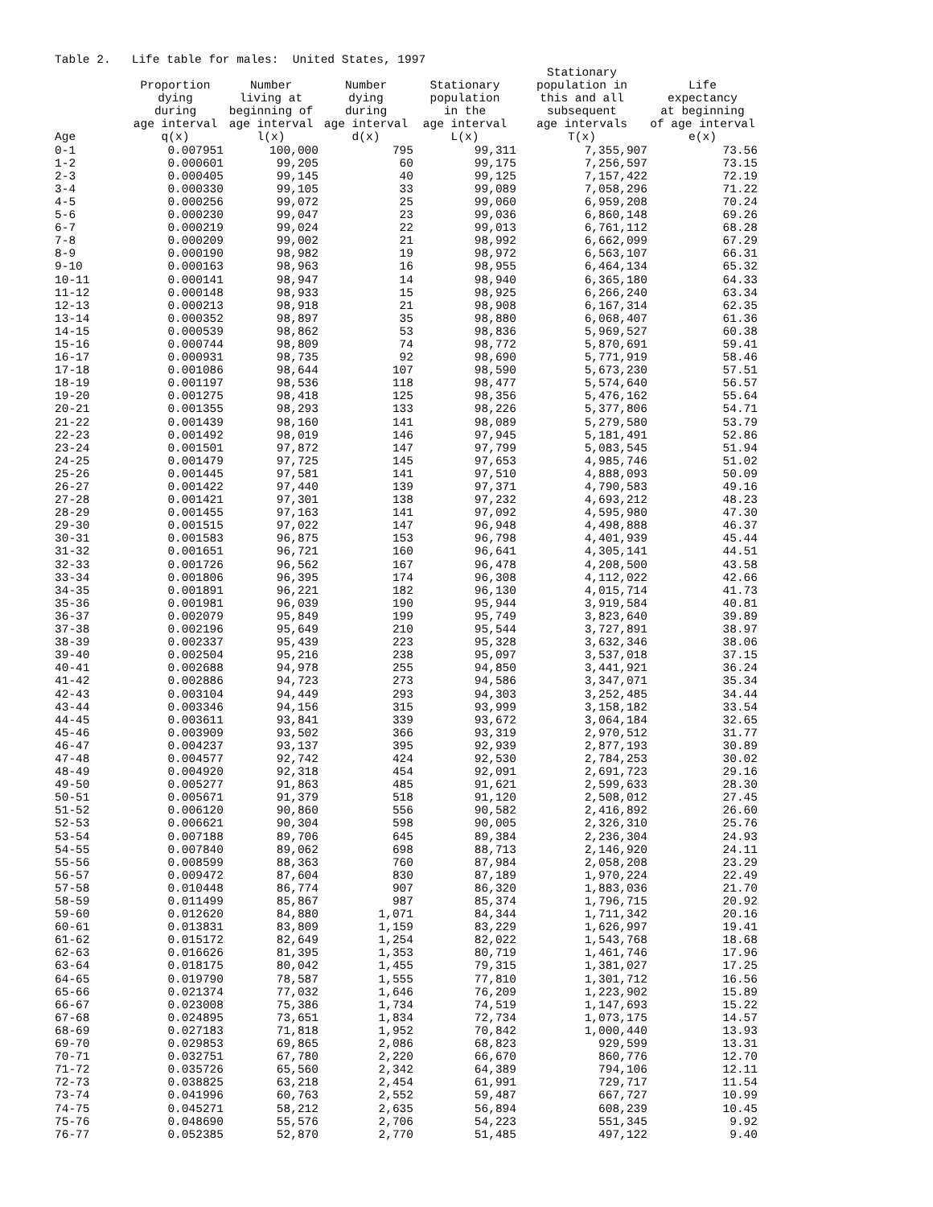Table 2. Life table for males: United States, 1997
| Age | Proportion dying during age interval q(x) | Number living at beginning of age interval l(x) | Number dying during age interval d(x) | Stationary population in the age interval L(x) | Stationary population in this and all subsequent age intervals T(x) | Life expectancy at beginning of age interval e(x) |
| --- | --- | --- | --- | --- | --- | --- |
| 0-1 | 0.007951 | 100,000 | 795 | 99,311 | 7,355,907 | 73.56 |
| 1-2 | 0.000601 | 99,205 | 60 | 99,175 | 7,256,597 | 73.15 |
| 2-3 | 0.000405 | 99,145 | 40 | 99,125 | 7,157,422 | 72.19 |
| 3-4 | 0.000330 | 99,105 | 33 | 99,089 | 7,058,296 | 71.22 |
| 4-5 | 0.000256 | 99,072 | 25 | 99,060 | 6,959,208 | 70.24 |
| 5-6 | 0.000230 | 99,047 | 23 | 99,036 | 6,860,148 | 69.26 |
| 6-7 | 0.000219 | 99,024 | 22 | 99,013 | 6,761,112 | 68.28 |
| 7-8 | 0.000209 | 99,002 | 21 | 98,992 | 6,662,099 | 67.29 |
| 8-9 | 0.000190 | 98,982 | 19 | 98,972 | 6,563,107 | 66.31 |
| 9-10 | 0.000163 | 98,963 | 16 | 98,955 | 6,464,134 | 65.32 |
| 10-11 | 0.000141 | 98,947 | 14 | 98,940 | 6,365,180 | 64.33 |
| 11-12 | 0.000148 | 98,933 | 15 | 98,925 | 6,266,240 | 63.34 |
| 12-13 | 0.000213 | 98,918 | 21 | 98,908 | 6,167,314 | 62.35 |
| 13-14 | 0.000352 | 98,897 | 35 | 98,880 | 6,068,407 | 61.36 |
| 14-15 | 0.000539 | 98,862 | 53 | 98,836 | 5,969,527 | 60.38 |
| 15-16 | 0.000744 | 98,809 | 74 | 98,772 | 5,870,691 | 59.41 |
| 16-17 | 0.000931 | 98,735 | 92 | 98,690 | 5,771,919 | 58.46 |
| 17-18 | 0.001086 | 98,644 | 107 | 98,590 | 5,673,230 | 57.51 |
| 18-19 | 0.001197 | 98,536 | 118 | 98,477 | 5,574,640 | 56.57 |
| 19-20 | 0.001275 | 98,418 | 125 | 98,356 | 5,476,162 | 55.64 |
| 20-21 | 0.001355 | 98,293 | 133 | 98,226 | 5,377,806 | 54.71 |
| 21-22 | 0.001439 | 98,160 | 141 | 98,089 | 5,279,580 | 53.79 |
| 22-23 | 0.001492 | 98,019 | 146 | 97,945 | 5,181,491 | 52.86 |
| 23-24 | 0.001501 | 97,872 | 147 | 97,799 | 5,083,545 | 51.94 |
| 24-25 | 0.001479 | 97,725 | 145 | 97,653 | 4,985,746 | 51.02 |
| 25-26 | 0.001445 | 97,581 | 141 | 97,510 | 4,888,093 | 50.09 |
| 26-27 | 0.001422 | 97,440 | 139 | 97,371 | 4,790,583 | 49.16 |
| 27-28 | 0.001421 | 97,301 | 138 | 97,232 | 4,693,212 | 48.23 |
| 28-29 | 0.001455 | 97,163 | 141 | 97,092 | 4,595,980 | 47.30 |
| 29-30 | 0.001515 | 97,022 | 147 | 96,948 | 4,498,888 | 46.37 |
| 30-31 | 0.001583 | 96,875 | 153 | 96,798 | 4,401,939 | 45.44 |
| 31-32 | 0.001651 | 96,721 | 160 | 96,641 | 4,305,141 | 44.51 |
| 32-33 | 0.001726 | 96,562 | 167 | 96,478 | 4,208,500 | 43.58 |
| 33-34 | 0.001806 | 96,395 | 174 | 96,308 | 4,112,022 | 42.66 |
| 34-35 | 0.001891 | 96,221 | 182 | 96,130 | 4,015,714 | 41.73 |
| 35-36 | 0.001981 | 96,039 | 190 | 95,944 | 3,919,584 | 40.81 |
| 36-37 | 0.002079 | 95,849 | 199 | 95,749 | 3,823,640 | 39.89 |
| 37-38 | 0.002196 | 95,649 | 210 | 95,544 | 3,727,891 | 38.97 |
| 38-39 | 0.002337 | 95,439 | 223 | 95,328 | 3,632,346 | 38.06 |
| 39-40 | 0.002504 | 95,216 | 238 | 95,097 | 3,537,018 | 37.15 |
| 40-41 | 0.002688 | 94,978 | 255 | 94,850 | 3,441,921 | 36.24 |
| 41-42 | 0.002886 | 94,723 | 273 | 94,586 | 3,347,071 | 35.34 |
| 42-43 | 0.003104 | 94,449 | 293 | 94,303 | 3,252,485 | 34.44 |
| 43-44 | 0.003346 | 94,156 | 315 | 93,999 | 3,158,182 | 33.54 |
| 44-45 | 0.003611 | 93,841 | 339 | 93,672 | 3,064,184 | 32.65 |
| 45-46 | 0.003909 | 93,502 | 366 | 93,319 | 2,970,512 | 31.77 |
| 46-47 | 0.004237 | 93,137 | 395 | 92,939 | 2,877,193 | 30.89 |
| 47-48 | 0.004577 | 92,742 | 424 | 92,530 | 2,784,253 | 30.02 |
| 48-49 | 0.004920 | 92,318 | 454 | 92,091 | 2,691,723 | 29.16 |
| 49-50 | 0.005277 | 91,863 | 485 | 91,621 | 2,599,633 | 28.30 |
| 50-51 | 0.005671 | 91,379 | 518 | 91,120 | 2,508,012 | 27.45 |
| 51-52 | 0.006120 | 90,860 | 556 | 90,582 | 2,416,892 | 26.60 |
| 52-53 | 0.006621 | 90,304 | 598 | 90,005 | 2,326,310 | 25.76 |
| 53-54 | 0.007188 | 89,706 | 645 | 89,384 | 2,236,304 | 24.93 |
| 54-55 | 0.007840 | 89,062 | 698 | 88,713 | 2,146,920 | 24.11 |
| 55-56 | 0.008599 | 88,363 | 760 | 87,984 | 2,058,208 | 23.29 |
| 56-57 | 0.009472 | 87,604 | 830 | 87,189 | 1,970,224 | 22.49 |
| 57-58 | 0.010448 | 86,774 | 907 | 86,320 | 1,883,036 | 21.70 |
| 58-59 | 0.011499 | 85,867 | 987 | 85,374 | 1,796,715 | 20.92 |
| 59-60 | 0.012620 | 84,880 | 1,071 | 84,344 | 1,711,342 | 20.16 |
| 60-61 | 0.013831 | 83,809 | 1,159 | 83,229 | 1,626,997 | 19.41 |
| 61-62 | 0.015172 | 82,649 | 1,254 | 82,022 | 1,543,768 | 18.68 |
| 62-63 | 0.016626 | 81,395 | 1,353 | 80,719 | 1,461,746 | 17.96 |
| 63-64 | 0.018175 | 80,042 | 1,455 | 79,315 | 1,381,027 | 17.25 |
| 64-65 | 0.019790 | 78,587 | 1,555 | 77,810 | 1,301,712 | 16.56 |
| 65-66 | 0.021374 | 77,032 | 1,646 | 76,209 | 1,223,902 | 15.89 |
| 66-67 | 0.023008 | 75,386 | 1,734 | 74,519 | 1,147,693 | 15.22 |
| 67-68 | 0.024895 | 73,651 | 1,834 | 72,734 | 1,073,175 | 14.57 |
| 68-69 | 0.027183 | 71,818 | 1,952 | 70,842 | 1,000,440 | 13.93 |
| 69-70 | 0.029853 | 69,865 | 2,086 | 68,823 | 929,599 | 13.31 |
| 70-71 | 0.032751 | 67,780 | 2,220 | 66,670 | 860,776 | 12.70 |
| 71-72 | 0.035726 | 65,560 | 2,342 | 64,389 | 794,106 | 12.11 |
| 72-73 | 0.038825 | 63,218 | 2,454 | 61,991 | 729,717 | 11.54 |
| 73-74 | 0.041996 | 60,763 | 2,552 | 59,487 | 667,727 | 10.99 |
| 74-75 | 0.045271 | 58,212 | 2,635 | 56,894 | 608,239 | 10.45 |
| 75-76 | 0.048690 | 55,576 | 2,706 | 54,223 | 551,345 | 9.92 |
| 76-77 | 0.052385 | 52,870 | 2,770 | 51,485 | 497,122 | 9.40 |